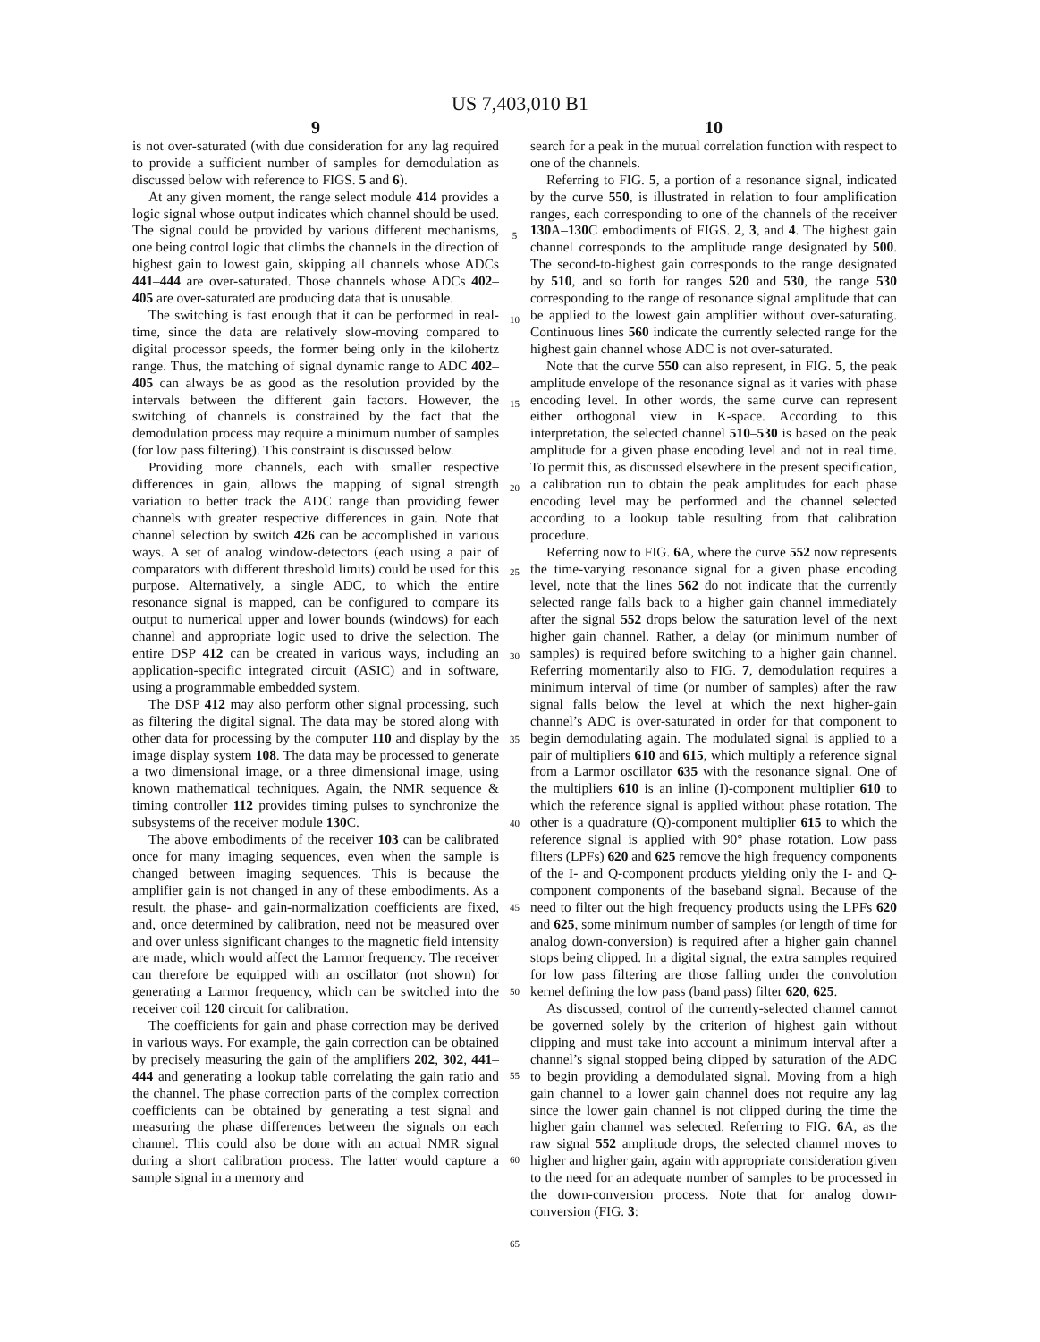US 7,403,010 B1
9
is not over-saturated (with due consideration for any lag required to provide a sufficient number of samples for demodulation as discussed below with reference to FIGS. 5 and 6).
At any given moment, the range select module 414 provides a logic signal whose output indicates which channel should be used. The signal could be provided by various different mechanisms, one being control logic that climbs the channels in the direction of highest gain to lowest gain, skipping all channels whose ADCs 441–444 are over-saturated. Those channels whose ADCs 402–405 are over-saturated are producing data that is unusable.
The switching is fast enough that it can be performed in real-time, since the data are relatively slow-moving compared to digital processor speeds, the former being only in the kilohertz range. Thus, the matching of signal dynamic range to ADC 402–405 can always be as good as the resolution provided by the intervals between the different gain factors. However, the switching of channels is constrained by the fact that the demodulation process may require a minimum number of samples (for low pass filtering). This constraint is discussed below.
Providing more channels, each with smaller respective differences in gain, allows the mapping of signal strength variation to better track the ADC range than providing fewer channels with greater respective differences in gain. Note that channel selection by switch 426 can be accomplished in various ways. A set of analog window-detectors (each using a pair of comparators with different threshold limits) could be used for this purpose. Alternatively, a single ADC, to which the entire resonance signal is mapped, can be configured to compare its output to numerical upper and lower bounds (windows) for each channel and appropriate logic used to drive the selection. The entire DSP 412 can be created in various ways, including an application-specific integrated circuit (ASIC) and in software, using a programmable embedded system.
The DSP 412 may also perform other signal processing, such as filtering the digital signal. The data may be stored along with other data for processing by the computer 110 and display by the image display system 108. The data may be processed to generate a two dimensional image, or a three dimensional image, using known mathematical techniques. Again, the NMR sequence & timing controller 112 provides timing pulses to synchronize the subsystems of the receiver module 130 C.
The above embodiments of the receiver 103 can be calibrated once for many imaging sequences, even when the sample is changed between imaging sequences. This is because the amplifier gain is not changed in any of these embodiments. As a result, the phase- and gain-normalization coefficients are fixed, and, once determined by calibration, need not be measured over and over unless significant changes to the magnetic field intensity are made, which would affect the Larmor frequency. The receiver can therefore be equipped with an oscillator (not shown) for generating a Larmor frequency, which can be switched into the receiver coil 120 circuit for calibration.
The coefficients for gain and phase correction may be derived in various ways. For example, the gain correction can be obtained by precisely measuring the gain of the amplifiers 202, 302, 441–444 and generating a lookup table correlating the gain ratio and the channel. The phase correction parts of the complex correction coefficients can be obtained by generating a test signal and measuring the phase differences between the signals on each channel. This could also be done with an actual NMR signal during a short calibration process. The latter would capture a sample signal in a memory and
5
10
15
20
25
30
35
40
45
50
55
60
65
10
search for a peak in the mutual correlation function with respect to one of the channels.
Referring to FIG. 5, a portion of a resonance signal, indicated by the curve 550, is illustrated in relation to four amplification ranges, each corresponding to one of the channels of the receiver 130 A–130 C embodiments of FIGS. 2, 3, and 4. The highest gain channel corresponds to the amplitude range designated by 500. The second-to-highest gain corresponds to the range designated by 510, and so forth for ranges 520 and 530, the range 530 corresponding to the range of resonance signal amplitude that can be applied to the lowest gain amplifier without over-saturating. Continuous lines 560 indicate the currently selected range for the highest gain channel whose ADC is not over-saturated.
Note that the curve 550 can also represent, in FIG. 5, the peak amplitude envelope of the resonance signal as it varies with phase encoding level. In other words, the same curve can represent either orthogonal view in K-space. According to this interpretation, the selected channel 510–530 is based on the peak amplitude for a given phase encoding level and not in real time. To permit this, as discussed elsewhere in the present specification, a calibration run to obtain the peak amplitudes for each phase encoding level may be performed and the channel selected according to a lookup table resulting from that calibration procedure.
Referring now to FIG. 6 A, where the curve 552 now represents the time-varying resonance signal for a given phase encoding level, note that the lines 562 do not indicate that the currently selected range falls back to a higher gain channel immediately after the signal 552 drops below the saturation level of the next higher gain channel. Rather, a delay (or minimum number of samples) is required before switching to a higher gain channel. Referring momentarily also to FIG. 7, demodulation requires a minimum interval of time (or number of samples) after the raw signal falls below the level at which the next higher-gain channel’s ADC is over-saturated in order for that component to begin demodulating again. The modulated signal is applied to a pair of multipliers 610 and 615, which multiply a reference signal from a Larmor oscillator 635 with the resonance signal. One of the multipliers 610 is an inline (I)-component multiplier 610 to which the reference signal is applied without phase rotation. The other is a quadrature (Q)-component multiplier 615 to which the reference signal is applied with 90° phase rotation. Low pass filters (LPFs) 620 and 625 remove the high frequency components of the I- and Q-component products yielding only the I- and Q-component components of the baseband signal. Because of the need to filter out the high frequency products using the LPFs 620 and 625, some minimum number of samples (or length of time for analog down-conversion) is required after a higher gain channel stops being clipped. In a digital signal, the extra samples required for low pass filtering are those falling under the convolution kernel defining the low pass (band pass) filter 620, 625.
As discussed, control of the currently-selected channel cannot be governed solely by the criterion of highest gain without clipping and must take into account a minimum interval after a channel’s signal stopped being clipped by saturation of the ADC to begin providing a demodulated signal. Moving from a high gain channel to a lower gain channel does not require any lag since the lower gain channel is not clipped during the time the higher gain channel was selected. Referring to FIG. 6 A, as the raw signal 552 amplitude drops, the selected channel moves to higher and higher gain, again with appropriate consideration given to the need for an adequate number of samples to be processed in the down-conversion process. Note that for analog down-conversion (FIG. 3: